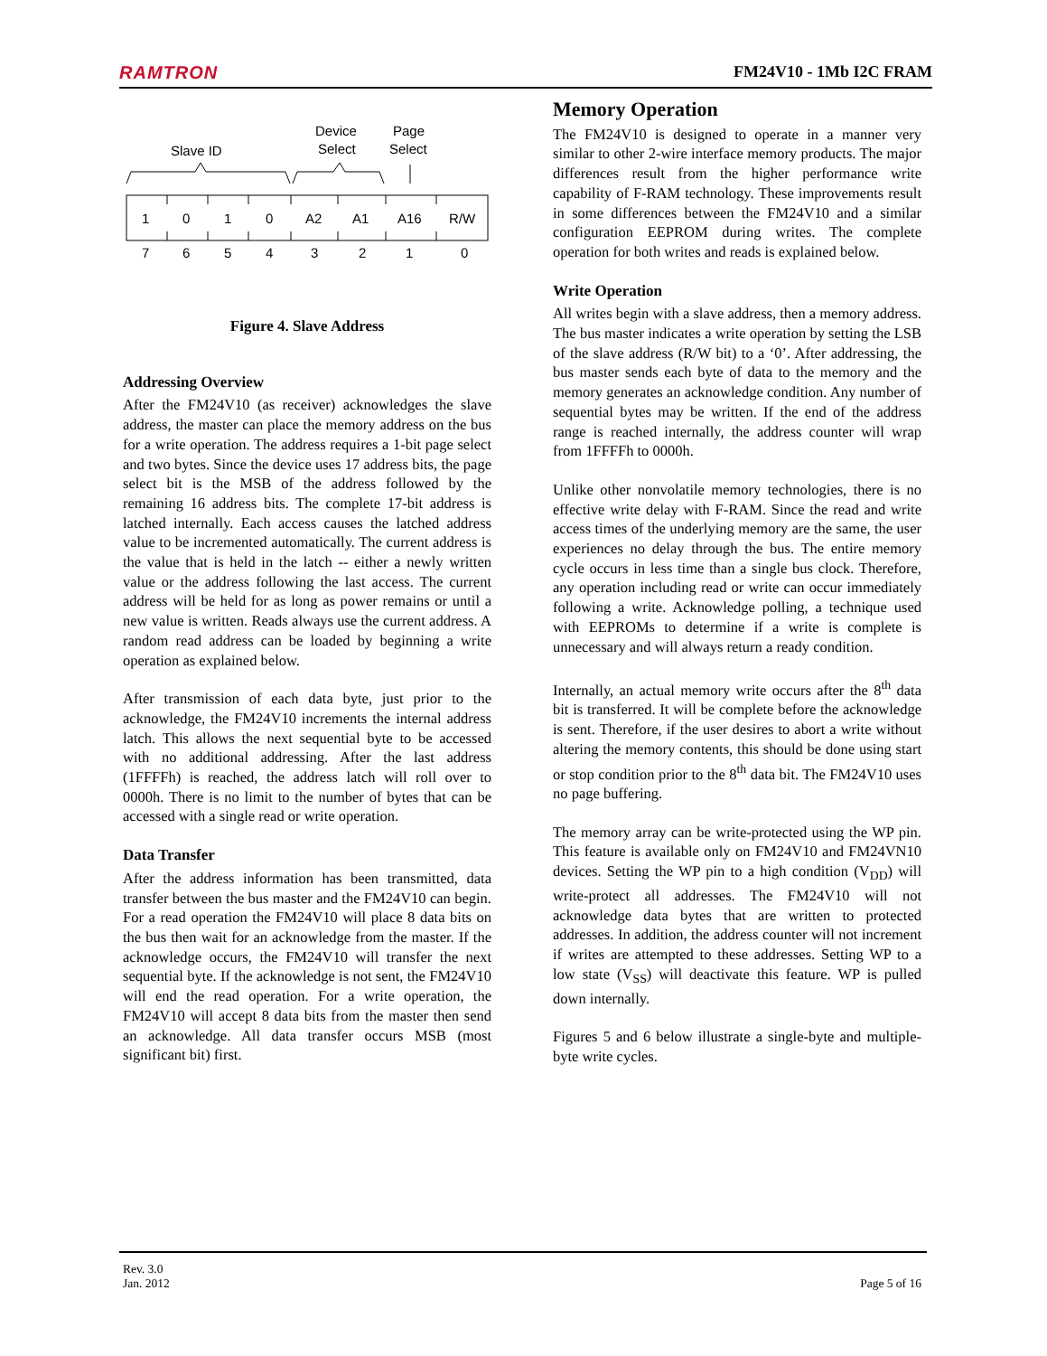RAMTRON FM24V10 - 1Mb I2C FRAM
Slave ID
Device
Select
Page
Select
1
0
1
0
A2
A1
A16
R/W
7
6
5
4
3
2
1
0
Figure 4. Slave Address
Addressing Overview
After the FM24V10 (as receiver) acknowledges the slave address, the master can place the memory address on the bus for a write operation. The address requires a 1-bit page select and two bytes. Since the device uses 17 address bits, the page select bit is the MSB of the address followed by the remaining 16 address bits. The complete 17-bit address is latched internally. Each access causes the latched address value to be incremented automatically. The current address is the value that is held in the latch -- either a newly written value or the address following the last access. The current address will be held for as long as power remains or until a new value is written. Reads always use the current address. A random read address can be loaded by beginning a write operation as explained below.
After transmission of each data byte, just prior to the acknowledge, the FM24V10 increments the internal address latch. This allows the next sequential byte to be accessed with no additional addressing. After the last address (1FFFFh) is reached, the address latch will roll over to 0000h. There is no limit to the number of bytes that can be accessed with a single read or write operation.
Data Transfer
After the address information has been transmitted, data transfer between the bus master and the FM24V10 can begin. For a read operation the FM24V10 will place 8 data bits on the bus then wait for an acknowledge from the master. If the acknowledge occurs, the FM24V10 will transfer the next sequential byte. If the acknowledge is not sent, the FM24V10 will end the read operation. For a write operation, the FM24V10 will accept 8 data bits from the master then send an acknowledge. All data transfer occurs MSB (most significant bit) first.
Memory Operation
The FM24V10 is designed to operate in a manner very similar to other 2-wire interface memory products. The major differences result from the higher performance write capability of F-RAM technology. These improvements result in some differences between the FM24V10 and a similar configuration EEPROM during writes. The complete operation for both writes and reads is explained below.
Write Operation
All writes begin with a slave address, then a memory address. The bus master indicates a write operation by setting the LSB of the slave address (R/W bit) to a ‘0’. After addressing, the bus master sends each byte of data to the memory and the memory generates an acknowledge condition. Any number of sequential bytes may be written. If the end of the address range is reached internally, the address counter will wrap from 1FFFFh to 0000h.
Unlike other nonvolatile memory technologies, there is no effective write delay with F-RAM. Since the read and write access times of the underlying memory are the same, the user experiences no delay through the bus. The entire memory cycle occurs in less time than a single bus clock. Therefore, any operation including read or write can occur immediately following a write. Acknowledge polling, a technique used with EEPROMs to determine if a write is complete is unnecessary and will always return a ready condition.
Internally, an actual memory write occurs after the 8<sup>th</sup> data bit is transferred. It will be complete before the acknowledge is sent. Therefore, if the user desires to abort a write without altering the memory contents, this should be done using start or stop condition prior to the 8<sup>th</sup> data bit. The FM24V10 uses no page buffering.
The memory array can be write-protected using the WP pin. This feature is available only on FM24V10 and FM24VN10 devices. Setting the WP pin to a high condition (V<sub>DD</sub>) will write-protect all addresses. The FM24V10 will not acknowledge data bytes that are written to protected addresses. In addition, the address counter will not increment if writes are attempted to these addresses. Setting WP to a low state (V<sub>SS</sub>) will deactivate this feature. WP is pulled down internally.
Figures 5 and 6 below illustrate a single-byte and multiple-byte write cycles.
Rev. 3.0
Jan. 2012
Page 5 of 16